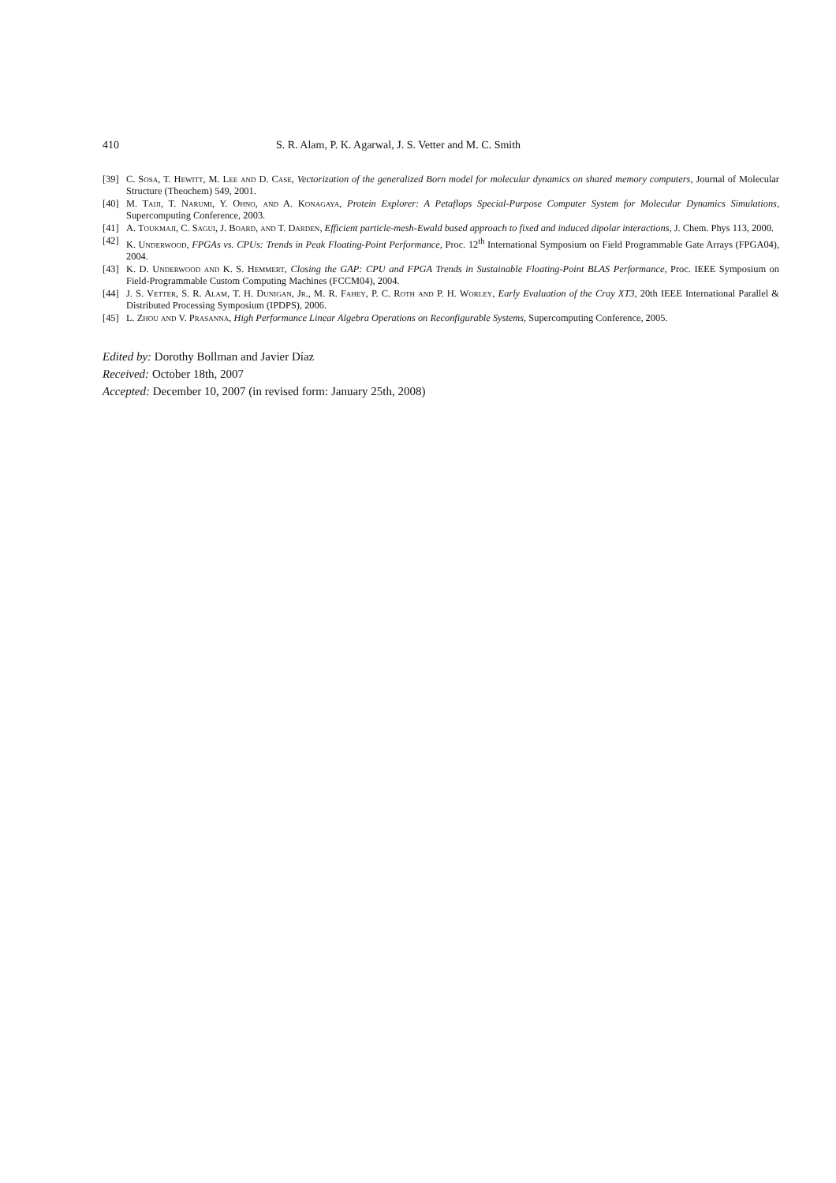410 S. R. Alam, P. K. Agarwal, J. S. Vetter and M. C. Smith
[39] C. Sosa, T. Hewitt, M. Lee and D. Case, Vectorization of the generalized Born model for molecular dynamics on shared memory computers, Journal of Molecular Structure (Theochem) 549, 2001.
[40] M. Taiji, T. Narumi, Y. Ohno, and A. Konagaya, Protein Explorer: A Petaflops Special-Purpose Computer System for Molecular Dynamics Simulations, Supercomputing Conference, 2003.
[41] A. Toukmaji, C. Sagui, J. Board, and T. Darden, Efficient particle-mesh-Ewald based approach to fixed and induced dipolar interactions, J. Chem. Phys 113, 2000.
[42] K. Underwood, FPGAs vs. CPUs: Trends in Peak Floating-Point Performance, Proc. 12<sup>th</sup> International Symposium on Field Programmable Gate Arrays (FPGA04), 2004.
[43] K. D. Underwood and K. S. Hemmert, Closing the GAP: CPU and FPGA Trends in Sustainable Floating-Point BLAS Performance, Proc. IEEE Symposium on Field-Programmable Custom Computing Machines (FCCM04), 2004.
[44] J. S. Vetter, S. R. Alam, T. H. Dunigan, Jr., M. R. Fahey, P. C. Roth and P. H. Worley, Early Evaluation of the Cray XT3, 20th IEEE International Parallel & Distributed Processing Symposium (IPDPS), 2006.
[45] L. Zhou and V. Prasanna, High Performance Linear Algebra Operations on Reconfigurable Systems, Supercomputing Conference, 2005.
Edited by: Dorothy Bollman and Javier Díaz
Received: October 18th, 2007
Accepted: December 10, 2007 (in revised form: January 25th, 2008)